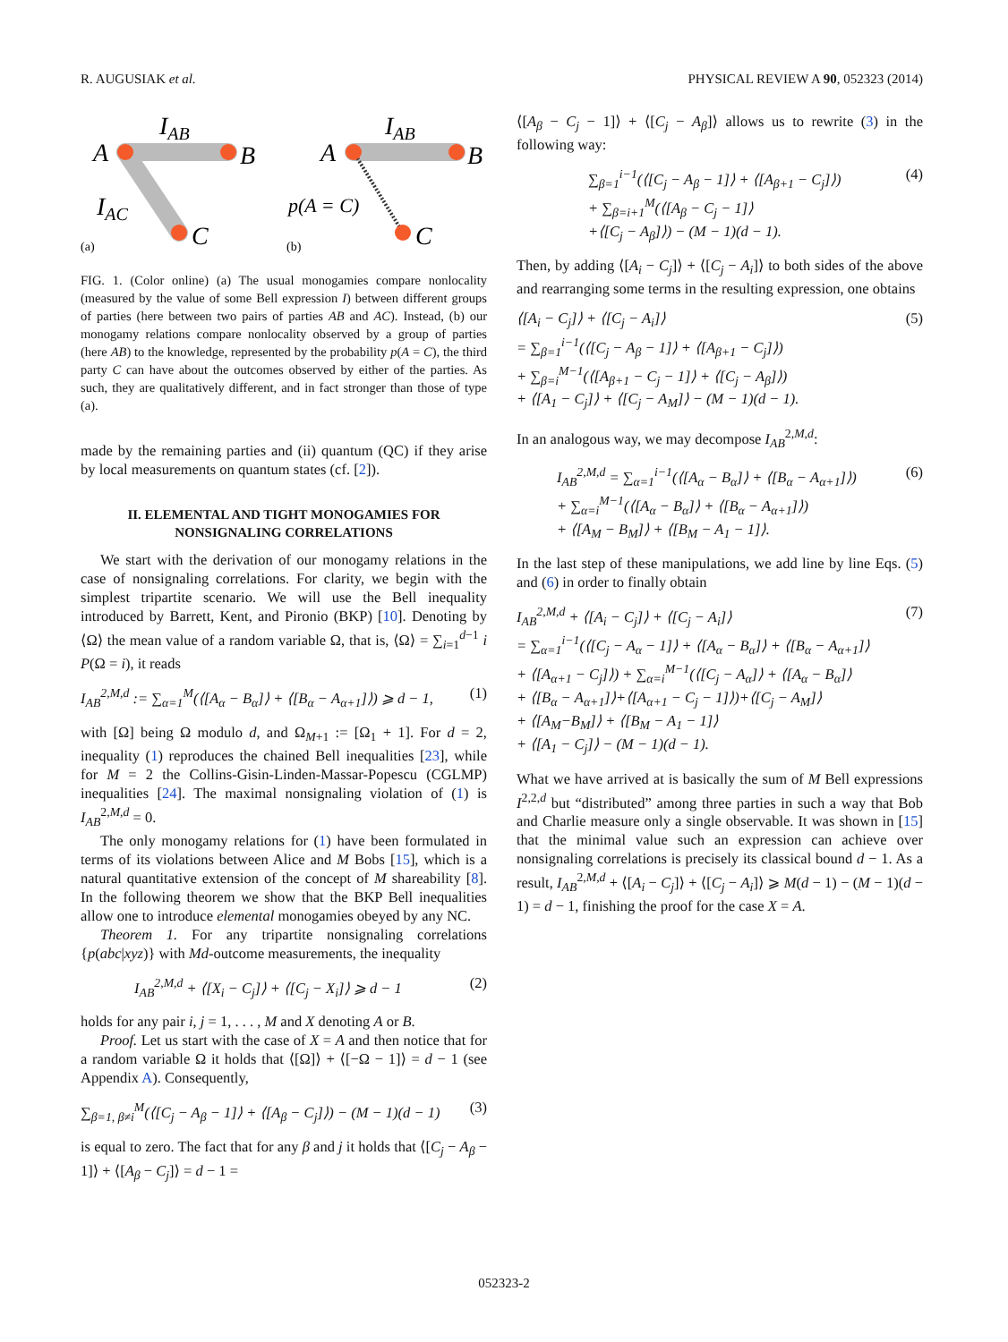R. AUGUSIAK et al. PHYSICAL REVIEW A 90, 052323 (2014)
A
B
IAB
IAC
C
A
B
IAB
p(A = C)
C
(a)
(b)
FIG. 1. (Color online) (a) The usual monogamies compare nonlocality (measured by the value of some Bell expression I) between different groups of parties (here between two pairs of parties AB and AC). Instead, (b) our monogamy relations compare nonlocality observed by a group of parties (here AB) to the knowledge, represented by the probability p(A = C), the third party C can have about the outcomes observed by either of the parties. As such, they are qualitatively different, and in fact stronger than those of type (a).
made by the remaining parties and (ii) quantum (QC) if they arise by local measurements on quantum states (cf. [2]).
II. ELEMENTAL AND TIGHT MONOGAMIES FOR NONSIGNALING CORRELATIONS
We start with the derivation of our monogamy relations in the case of nonsignaling correlations. For clarity, we begin with the simplest tripartite scenario. We will use the Bell inequality introduced by Barrett, Kent, and Pironio (BKP) [10]. Denoting by ⟨Ω⟩ the mean value of a random variable Ω, that is, ⟨Ω⟩ = ∑<sub>i=1</sub><sup>d−1</sup> i P(Ω = i), it reads
I<sub>AB</sub><sup>2,M,d</sup> := ∑<sub>α=1</sub><sup>M</sup>(⟨[A<sub>α</sub> − B<sub>α</sub>]⟩ + ⟨[B<sub>α</sub> − A<sub>α+1</sub>]⟩) ⩾ d − 1, (1)
with [Ω] being Ω modulo d, and Ω<sub>M+1</sub> := [Ω<sub>1</sub> + 1]. For d = 2, inequality (1) reproduces the chained Bell inequalities [23], while for M = 2 the Collins-Gisin-Linden-Massar-Popescu (CGLMP) inequalities [24]. The maximal nonsignaling violation of (1) is I<sub>AB</sub><sup>2,M,d</sup> = 0.
The only monogamy relations for (1) have been formulated in terms of its violations between Alice and M Bobs [15], which is a natural quantitative extension of the concept of M shareability [8]. In the following theorem we show that the BKP Bell inequalities allow one to introduce elemental monogamies obeyed by any NC.
Theorem 1. For any tripartite nonsignaling correlations {p(abc|xyz)} with Md-outcome measurements, the inequality
I<sub>AB</sub><sup>2,M,d</sup> + ⟨[X<sub>i</sub> − C<sub>j</sub>]⟩ + ⟨[C<sub>j</sub> − X<sub>i</sub>]⟩ ⩾ d − 1 (2)
holds for any pair i, j = 1, . . . , M and X denoting A or B.
Proof. Let us start with the case of X = A and then notice that for a random variable Ω it holds that ⟨[Ω]⟩ + ⟨[−Ω − 1]⟩ = d − 1 (see Appendix A). Consequently,
∑<sub>β=1, β≠i</sub><sup>M</sup>(⟨[C<sub>j</sub> − A<sub>β</sub> − 1]⟩ + ⟨[A<sub>β</sub> − C<sub>j</sub>]⟩) − (M − 1)(d − 1) (3)
is equal to zero. The fact that for any β and j it holds that ⟨[C<sub>j</sub> − A<sub>β</sub> − 1]⟩ + ⟨[A<sub>β</sub> − C<sub>j</sub>]⟩ = d − 1 =
⟨[A<sub>β</sub> − C<sub>j</sub> − 1]⟩ + ⟨[C<sub>j</sub> − A<sub>β</sub>]⟩ allows us to rewrite (3) in the following way:
∑<sub>β=1</sub><sup>i−1</sup>(⟨[C<sub>j</sub> − A<sub>β</sub> − 1]⟩ + ⟨[A<sub>β+1</sub> − C<sub>j</sub>]⟩)
+ ∑<sub>β=i+1</sub><sup>M</sup>(⟨[A<sub>β</sub> − C<sub>j</sub> − 1]⟩
+⟨[C<sub>j</sub> − A<sub>β</sub>]⟩) − (M − 1)(d − 1). (4)
Then, by adding ⟨[A<sub>i</sub> − C<sub>j</sub>]⟩ + ⟨[C<sub>j</sub> − A<sub>i</sub>]⟩ to both sides of the above and rearranging some terms in the resulting expression, one obtains
⟨[A<sub>i</sub> − C<sub>j</sub>]⟩ + ⟨[C<sub>j</sub> − A<sub>i</sub>]⟩
= ∑<sub>β=1</sub><sup>i−1</sup>(⟨[C<sub>j</sub> − A<sub>β</sub> − 1]⟩ + ⟨[A<sub>β+1</sub> − C<sub>j</sub>]⟩)
+ ∑<sub>β=i</sub><sup>M−1</sup>(⟨[A<sub>β+1</sub> − C<sub>j</sub> − 1]⟩ + ⟨[C<sub>j</sub> − A<sub>β</sub>]⟩)
+ ⟨[A<sub>1</sub> − C<sub>j</sub>]⟩ + ⟨[C<sub>j</sub> − A<sub>M</sub>]⟩ − (M − 1)(d − 1). (5)
In an analogous way, we may decompose I<sub>AB</sub><sup>2,M,d</sup>:
I<sub>AB</sub><sup>2,M,d</sup> = ∑<sub>α=1</sub><sup>i−1</sup>(⟨[A<sub>α</sub> − B<sub>α</sub>]⟩ + ⟨[B<sub>α</sub> − A<sub>α+1</sub>]⟩)
+ ∑<sub>α=i</sub><sup>M−1</sup>(⟨[A<sub>α</sub> − B<sub>α</sub>]⟩ + ⟨[B<sub>α</sub> − A<sub>α+1</sub>]⟩)
+ ⟨[A<sub>M</sub> − B<sub>M</sub>]⟩ + ⟨[B<sub>M</sub> − A<sub>1</sub> − 1]⟩. (6)
In the last step of these manipulations, we add line by line Eqs. (5) and (6) in order to finally obtain
I<sub>AB</sub><sup>2,M,d</sup> + ⟨[A<sub>i</sub> − C<sub>j</sub>]⟩ + ⟨[C<sub>j</sub> − A<sub>i</sub>]⟩
= ∑<sub>α=1</sub><sup>i−1</sup>(⟨[C<sub>j</sub> − A<sub>α</sub> − 1]⟩ + ⟨[A<sub>α</sub> − B<sub>α</sub>]⟩ + ⟨[B<sub>α</sub> − A<sub>α+1</sub>]⟩
+ ⟨[A<sub>α+1</sub> − C<sub>j</sub>]⟩) + ∑<sub>α=i</sub><sup>M−1</sup>(⟨[C<sub>j</sub> − A<sub>α</sub>]⟩ + ⟨[A<sub>α</sub> − B<sub>α</sub>]⟩
+ ⟨[B<sub>α</sub> − A<sub>α+1</sub>]⟩+⟨[A<sub>α+1</sub> − C<sub>j</sub> − 1]⟩)+⟨[C<sub>j</sub> − A<sub>M</sub>]⟩
+ ⟨[A<sub>M</sub>−B<sub>M</sub>]⟩ + ⟨[B<sub>M</sub> − A<sub>1</sub> − 1]⟩
+ ⟨[A<sub>1</sub> − C<sub>j</sub>]⟩ − (M − 1)(d − 1). (7)
What we have arrived at is basically the sum of M Bell expressions I<sup>2,2,d</sup> but “distributed” among three parties in such a way that Bob and Charlie measure only a single observable. It was shown in [15] that the minimal value such an expression can achieve over nonsignaling correlations is precisely its classical bound d − 1. As a result, I<sub>AB</sub><sup>2,M,d</sup> + ⟨[A<sub>i</sub> − C<sub>j</sub>]⟩ + ⟨[C<sub>j</sub> − A<sub>i</sub>]⟩ ⩾ M(d − 1) − (M − 1)(d − 1) = d − 1, finishing the proof for the case X = A.
052323-2